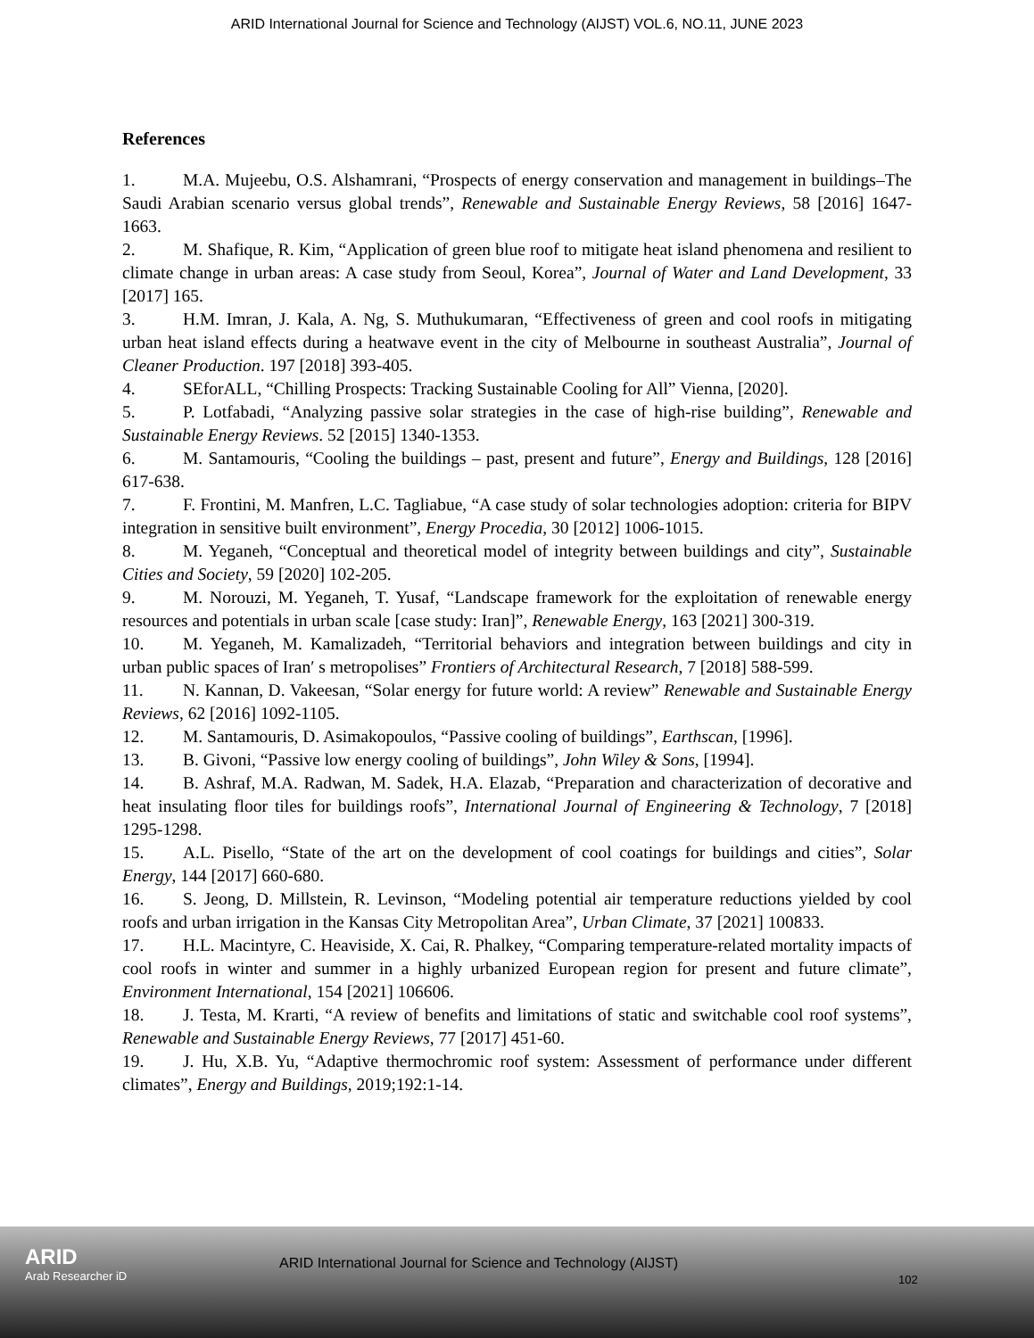ARID International Journal for Science and Technology (AIJST) VOL.6, NO.11, JUNE 2023
References
1. M.A. Mujeebu, O.S. Alshamrani, “Prospects of energy conservation and management in buildings–The Saudi Arabian scenario versus global trends”, Renewable and Sustainable Energy Reviews, 58 [2016] 1647-1663.
2. M. Shafique, R. Kim, “Application of green blue roof to mitigate heat island phenomena and resilient to climate change in urban areas: A case study from Seoul, Korea”, Journal of Water and Land Development, 33 [2017] 165.
3. H.M. Imran, J. Kala, A. Ng, S. Muthukumaran, “Effectiveness of green and cool roofs in mitigating urban heat island effects during a heatwave event in the city of Melbourne in southeast Australia”, Journal of Cleaner Production. 197 [2018] 393-405.
4. SEforALL, “Chilling Prospects: Tracking Sustainable Cooling for All” Vienna, [2020].
5. P. Lotfabadi, “Analyzing passive solar strategies in the case of high-rise building”, Renewable and Sustainable Energy Reviews. 52 [2015] 1340-1353.
6. M. Santamouris, “Cooling the buildings – past, present and future”, Energy and Buildings, 128 [2016] 617-638.
7. F. Frontini, M. Manfren, L.C. Tagliabue, “A case study of solar technologies adoption: criteria for BIPV integration in sensitive built environment”, Energy Procedia, 30 [2012] 1006-1015.
8. M. Yeganeh, “Conceptual and theoretical model of integrity between buildings and city”, Sustainable Cities and Society, 59 [2020] 102-205.
9. M. Norouzi, M. Yeganeh, T. Yusaf, “Landscape framework for the exploitation of renewable energy resources and potentials in urban scale [case study: Iran]”, Renewable Energy, 163 [2021] 300-319.
10. M. Yeganeh, M. Kamalizadeh, “Territorial behaviors and integration between buildings and city in urban public spaces of Iran′ s metropolises” Frontiers of Architectural Research, 7 [2018] 588-599.
11. N. Kannan, D. Vakeesan, “Solar energy for future world: A review” Renewable and Sustainable Energy Reviews, 62 [2016] 1092-1105.
12. M. Santamouris, D. Asimakopoulos, “Passive cooling of buildings”, Earthscan, [1996].
13. B. Givoni, “Passive low energy cooling of buildings”, John Wiley & Sons, [1994].
14. B. Ashraf, M.A. Radwan, M. Sadek, H.A. Elazab, “Preparation and characterization of decorative and heat insulating floor tiles for buildings roofs”, International Journal of Engineering & Technology, 7 [2018] 1295-1298.
15. A.L. Pisello, “State of the art on the development of cool coatings for buildings and cities”, Solar Energy, 144 [2017] 660-680.
16. S. Jeong, D. Millstein, R. Levinson, “Modeling potential air temperature reductions yielded by cool roofs and urban irrigation in the Kansas City Metropolitan Area”, Urban Climate, 37 [2021] 100833.
17. H.L. Macintyre, C. Heaviside, X. Cai, R. Phalkey, “Comparing temperature-related mortality impacts of cool roofs in winter and summer in a highly urbanized European region for present and future climate”, Environment International, 154 [2021] 106606.
18. J. Testa, M. Krarti, “A review of benefits and limitations of static and switchable cool roof systems”, Renewable and Sustainable Energy Reviews, 77 [2017] 451-60.
19. J. Hu, X.B. Yu, “Adaptive thermochromic roof system: Assessment of performance under different climates”, Energy and Buildings, 2019;192:1-14.
ARID
Arab Researcher iD
ARID International Journal for Science and Technology (AIJST)
102